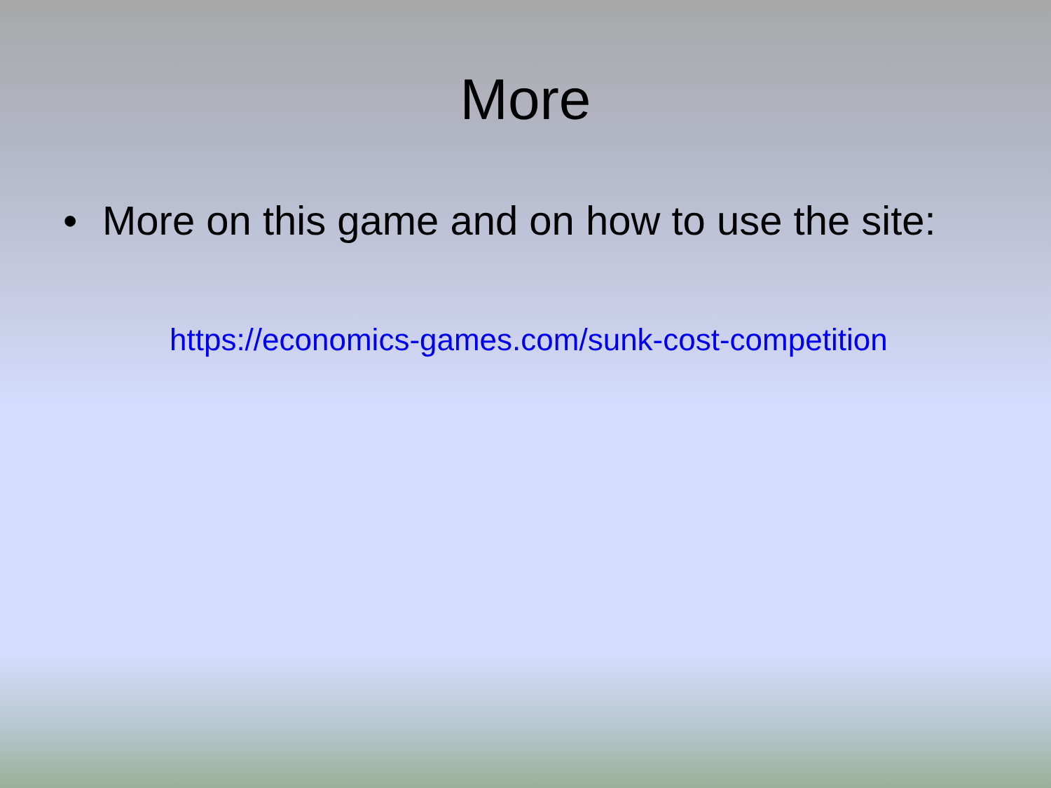More
• More on this game and on how to use the site:
https://economics-games.com/sunk-cost-competition